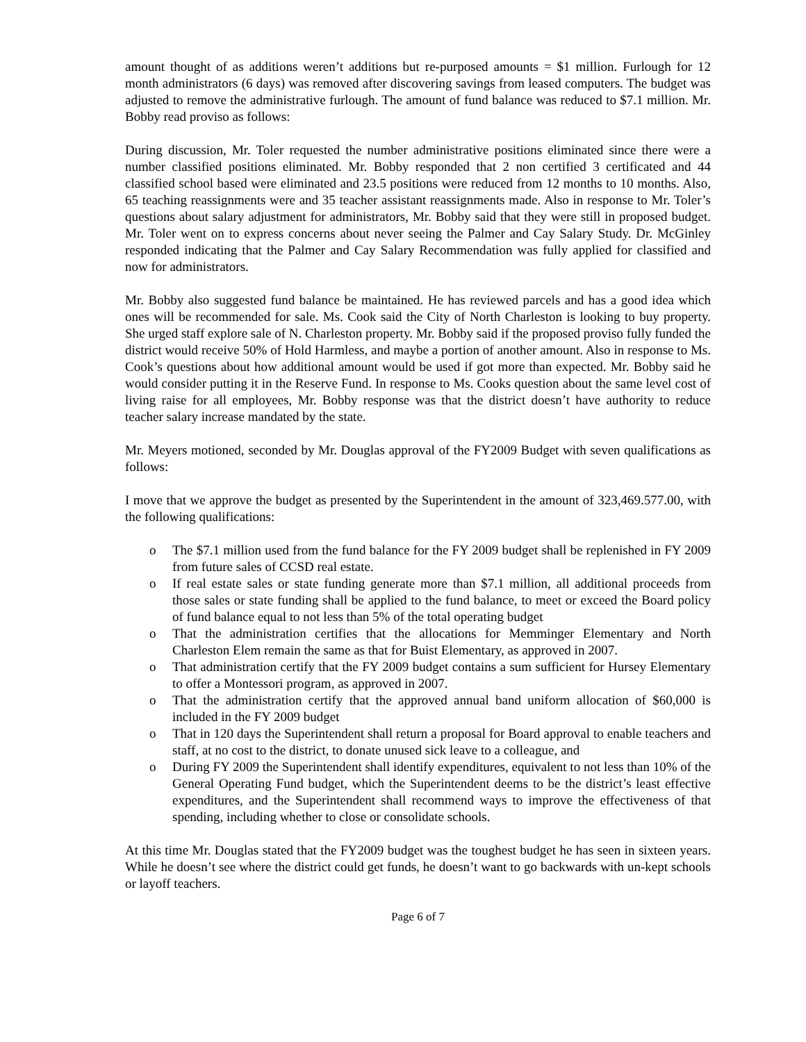amount thought of as additions weren’t additions but re-purposed amounts = $1 million. Furlough for 12 month administrators (6 days) was removed after discovering savings from leased computers. The budget was adjusted to remove the administrative furlough. The amount of fund balance was reduced to $7.1 million. Mr. Bobby read proviso as follows:
During discussion, Mr. Toler requested the number administrative positions eliminated since there were a number classified positions eliminated. Mr. Bobby responded that 2 non certified 3 certificated and 44 classified school based were eliminated and 23.5 positions were reduced from 12 months to 10 months. Also, 65 teaching reassignments were and 35 teacher assistant reassignments made. Also in response to Mr. Toler’s questions about salary adjustment for administrators, Mr. Bobby said that they were still in proposed budget. Mr. Toler went on to express concerns about never seeing the Palmer and Cay Salary Study. Dr. McGinley responded indicating that the Palmer and Cay Salary Recommendation was fully applied for classified and now for administrators.
Mr. Bobby also suggested fund balance be maintained. He has reviewed parcels and has a good idea which ones will be recommended for sale. Ms. Cook said the City of North Charleston is looking to buy property. She urged staff explore sale of N. Charleston property. Mr. Bobby said if the proposed proviso fully funded the district would receive 50% of Hold Harmless, and maybe a portion of another amount. Also in response to Ms. Cook’s questions about how additional amount would be used if got more than expected. Mr. Bobby said he would consider putting it in the Reserve Fund. In response to Ms. Cooks question about the same level cost of living raise for all employees, Mr. Bobby response was that the district doesn’t have authority to reduce teacher salary increase mandated by the state.
Mr. Meyers motioned, seconded by Mr. Douglas approval of the FY2009 Budget with seven qualifications as follows:
I move that we approve the budget as presented by the Superintendent in the amount of 323,469.577.00, with the following qualifications:
o The $7.1 million used from the fund balance for the FY 2009 budget shall be replenished in FY 2009 from future sales of CCSD real estate.
o If real estate sales or state funding generate more than $7.1 million, all additional proceeds from those sales or state funding shall be applied to the fund balance, to meet or exceed the Board policy of fund balance equal to not less than 5% of the total operating budget
o That the administration certifies that the allocations for Memminger Elementary and North Charleston Elem remain the same as that for Buist Elementary, as approved in 2007.
o That administration certify that the FY 2009 budget contains a sum sufficient for Hursey Elementary to offer a Montessori program, as approved in 2007.
o That the administration certify that the approved annual band uniform allocation of $60,000 is included in the FY 2009 budget
o That in 120 days the Superintendent shall return a proposal for Board approval to enable teachers and staff, at no cost to the district, to donate unused sick leave to a colleague, and
o During FY 2009 the Superintendent shall identify expenditures, equivalent to not less than 10% of the General Operating Fund budget, which the Superintendent deems to be the district’s least effective expenditures, and the Superintendent shall recommend ways to improve the effectiveness of that spending, including whether to close or consolidate schools.
At this time Mr. Douglas stated that the FY2009 budget was the toughest budget he has seen in sixteen years. While he doesn’t see where the district could get funds, he doesn’t want to go backwards with un-kept schools or layoff teachers.
Page 6 of 7